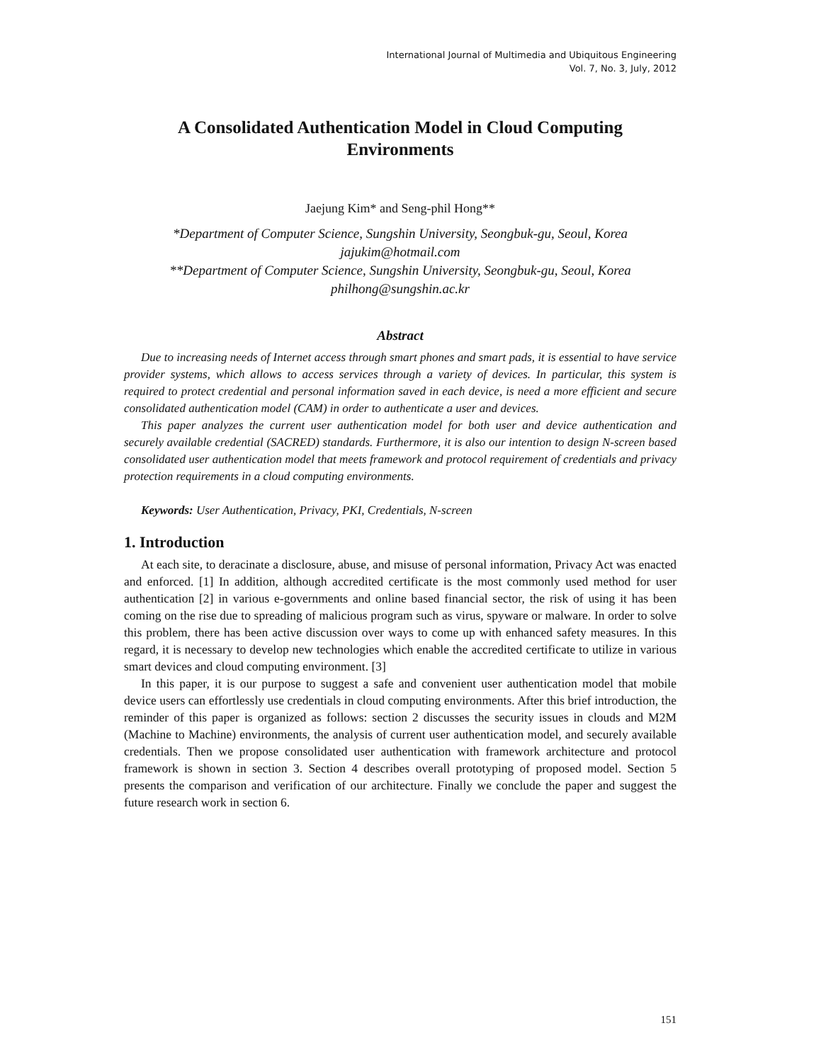International Journal of Multimedia and Ubiquitous Engineering
Vol. 7, No. 3, July, 2012
A Consolidated Authentication Model in Cloud Computing Environments
Jaejung Kim* and Seng-phil Hong**
*Department of Computer Science, Sungshin University, Seongbuk-gu, Seoul, Korea
jajukim@hotmail.com
**Department of Computer Science, Sungshin University, Seongbuk-gu, Seoul, Korea
philhong@sungshin.ac.kr
Abstract
Due to increasing needs of Internet access through smart phones and smart pads, it is essential to have service provider systems, which allows to access services through a variety of devices. In particular, this system is required to protect credential and personal information saved in each device, is need a more efficient and secure consolidated authentication model (CAM) in order to authenticate a user and devices.
This paper analyzes the current user authentication model for both user and device authentication and securely available credential (SACRED) standards. Furthermore, it is also our intention to design N-screen based consolidated user authentication model that meets framework and protocol requirement of credentials and privacy protection requirements in a cloud computing environments.
Keywords: User Authentication, Privacy, PKI, Credentials, N-screen
1. Introduction
At each site, to deracinate a disclosure, abuse, and misuse of personal information, Privacy Act was enacted and enforced. [1] In addition, although accredited certificate is the most commonly used method for user authentication [2] in various e-governments and online based financial sector, the risk of using it has been coming on the rise due to spreading of malicious program such as virus, spyware or malware. In order to solve this problem, there has been active discussion over ways to come up with enhanced safety measures. In this regard, it is necessary to develop new technologies which enable the accredited certificate to utilize in various smart devices and cloud computing environment. [3]
In this paper, it is our purpose to suggest a safe and convenient user authentication model that mobile device users can effortlessly use credentials in cloud computing environments. After this brief introduction, the reminder of this paper is organized as follows: section 2 discusses the security issues in clouds and M2M (Machine to Machine) environments, the analysis of current user authentication model, and securely available credentials. Then we propose consolidated user authentication with framework architecture and protocol framework is shown in section 3. Section 4 describes overall prototyping of proposed model. Section 5 presents the comparison and verification of our architecture. Finally we conclude the paper and suggest the future research work in section 6.
151